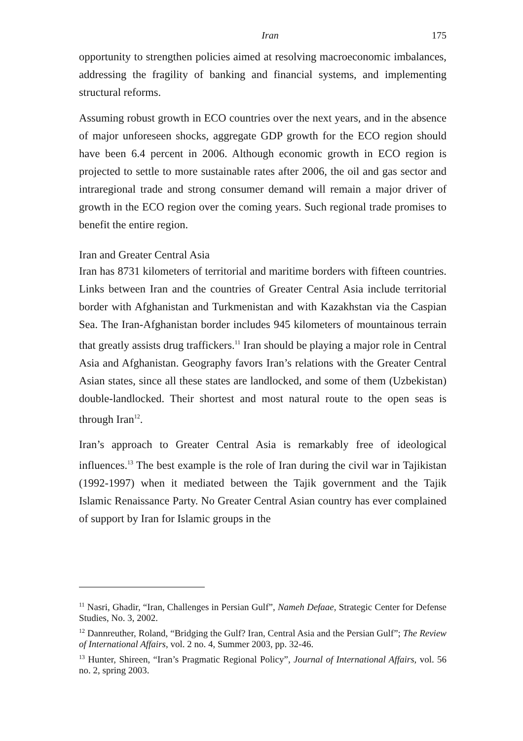Iran 175
opportunity to strengthen policies aimed at resolving macroeconomic imbalances, addressing the fragility of banking and financial systems, and implementing structural reforms.
Assuming robust growth in ECO countries over the next years, and in the absence of major unforeseen shocks, aggregate GDP growth for the ECO region should have been 6.4 percent in 2006. Although economic growth in ECO region is projected to settle to more sustainable rates after 2006, the oil and gas sector and intraregional trade and strong consumer demand will remain a major driver of growth in the ECO region over the coming years. Such regional trade promises to benefit the entire region.
Iran and Greater Central Asia
Iran has 8731 kilometers of territorial and maritime borders with fifteen countries. Links between Iran and the countries of Greater Central Asia include territorial border with Afghanistan and Turkmenistan and with Kazakhstan via the Caspian Sea. The Iran-Afghanistan border includes 945 kilometers of mountainous terrain that greatly assists drug traffickers.<sup>11</sup> Iran should be playing a major role in Central Asia and Afghanistan. Geography favors Iran’s relations with the Greater Central Asian states, since all these states are landlocked, and some of them (Uzbekistan) double-landlocked. Their shortest and most natural route to the open seas is through Iran<sup>12</sup>.
Iran’s approach to Greater Central Asia is remarkably free of ideological influences.<sup>13</sup> The best example is the role of Iran during the civil war in Tajikistan (1992-1997) when it mediated between the Tajik government and the Tajik Islamic Renaissance Party. No Greater Central Asian country has ever complained of support by Iran for Islamic groups in the
<sup>11</sup> Nasri, Ghadir, “Iran, Challenges in Persian Gulf”, Nameh Defaae, Strategic Center for Defense Studies, No. 3, 2002.
<sup>12</sup> Dannreuther, Roland, “Bridging the Gulf? Iran, Central Asia and the Persian Gulf”; The Review of International Affairs, vol. 2 no. 4, Summer 2003, pp. 32-46.
<sup>13</sup> Hunter, Shireen, “Iran’s Pragmatic Regional Policy”, Journal of International Affairs, vol. 56 no. 2, spring 2003.